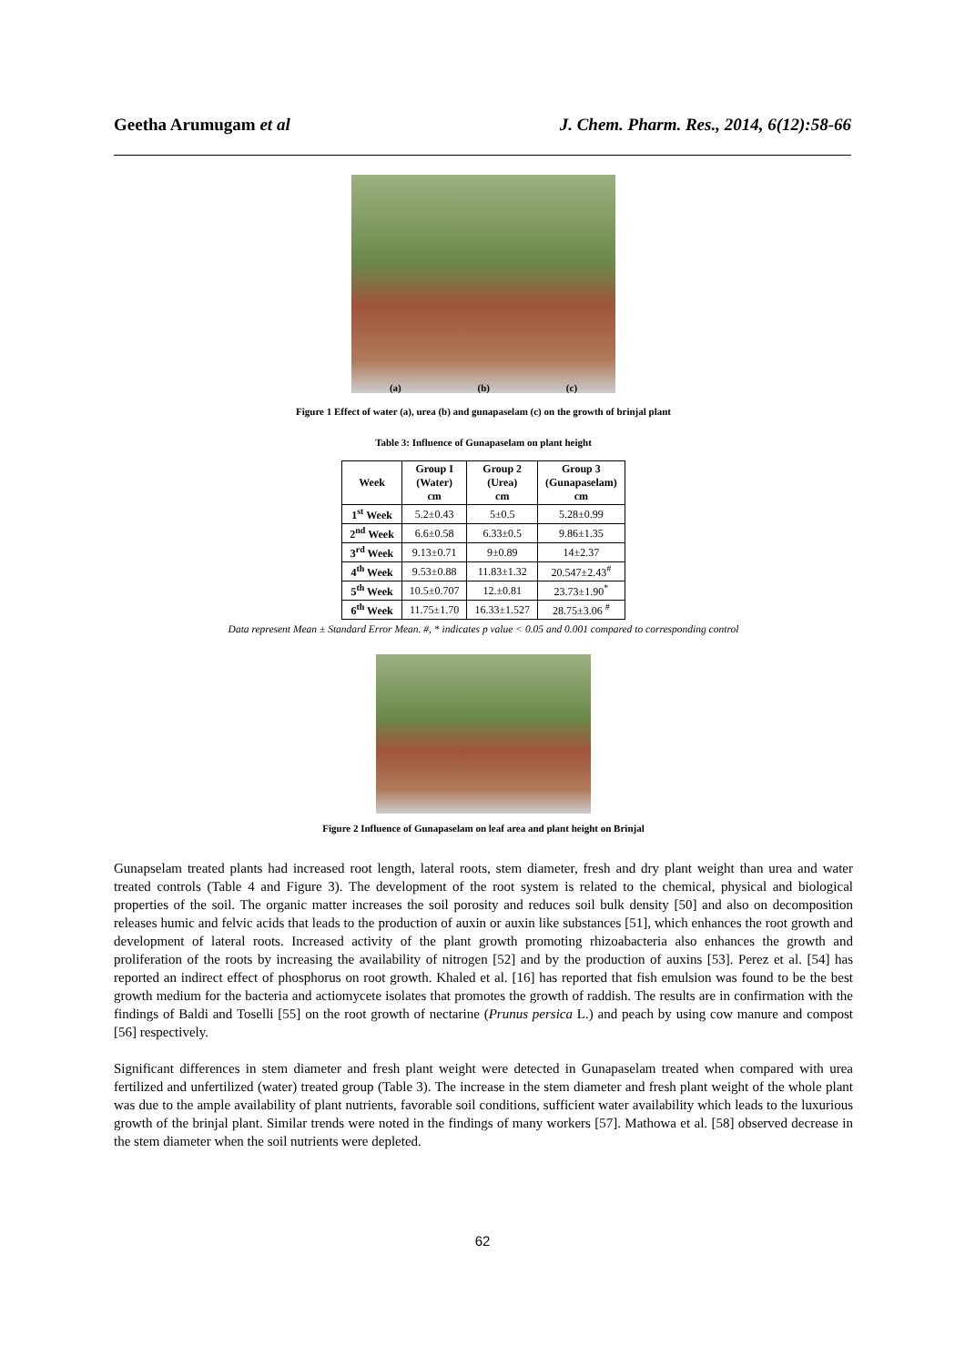Geetha Arumugam et al J. Chem. Pharm. Res., 2014, 6(12):58-66
(a) (b) (c)
Figure 1 Effect of water (a), urea (b) and gunapaselam (c) on the growth of brinjal plant
Table 3: Influence of Gunapaselam on plant height
| Week | Group I (Water) cm | Group 2 (Urea) cm | Group 3 (Gunapaselam) cm |
| --- | --- | --- | --- |
| 1<sup>st</sup> Week | 5.2±0.43 | 5±0.5 | 5.28±0.99 |
| 2<sup>nd</sup> Week | 6.6±0.58 | 6.33±0.5 | 9.86±1.35 |
| 3<sup>rd</sup> Week | 9.13±0.71 | 9±0.89 | 14±2.37 |
| 4<sup>th</sup> Week | 9.53±0.88 | 11.83±1.32 | 20.547±2.43<sup>#</sup> |
| 5<sup>th</sup> Week | 10.5±0.707 | 12.±0.81 | 23.73±1.90<sup>*</sup> |
| 6<sup>th</sup> Week | 11.75±1.70 | 16.33±1.527 | 28.75±3.06 <sup>#</sup> |
Data represent Mean ± Standard Error Mean. #, * indicates p value < 0.05 and 0.001 compared to corresponding control
Figure 2 Influence of Gunapaselam on leaf area and plant height on Brinjal
Gunapselam treated plants had increased root length, lateral roots, stem diameter, fresh and dry plant weight than urea and water treated controls (Table 4 and Figure 3). The development of the root system is related to the chemical, physical and biological properties of the soil. The organic matter increases the soil porosity and reduces soil bulk density [50] and also on decomposition releases humic and felvic acids that leads to the production of auxin or auxin like substances [51], which enhances the root growth and development of lateral roots. Increased activity of the plant growth promoting rhizoabacteria also enhances the growth and proliferation of the roots by increasing the availability of nitrogen [52] and by the production of auxins [53]. Perez et al. [54] has reported an indirect effect of phosphorus on root growth. Khaled et al. [16] has reported that fish emulsion was found to be the best growth medium for the bacteria and actiomycete isolates that promotes the growth of raddish. The results are in confirmation with the findings of Baldi and Toselli [55] on the root growth of nectarine (Prunus persica L.) and peach by using cow manure and compost [56] respectively.
Significant differences in stem diameter and fresh plant weight were detected in Gunapaselam treated when compared with urea fertilized and unfertilized (water) treated group (Table 3). The increase in the stem diameter and fresh plant weight of the whole plant was due to the ample availability of plant nutrients, favorable soil conditions, sufficient water availability which leads to the luxurious growth of the brinjal plant. Similar trends were noted in the findings of many workers [57]. Mathowa et al. [58] observed decrease in the stem diameter when the soil nutrients were depleted.
62